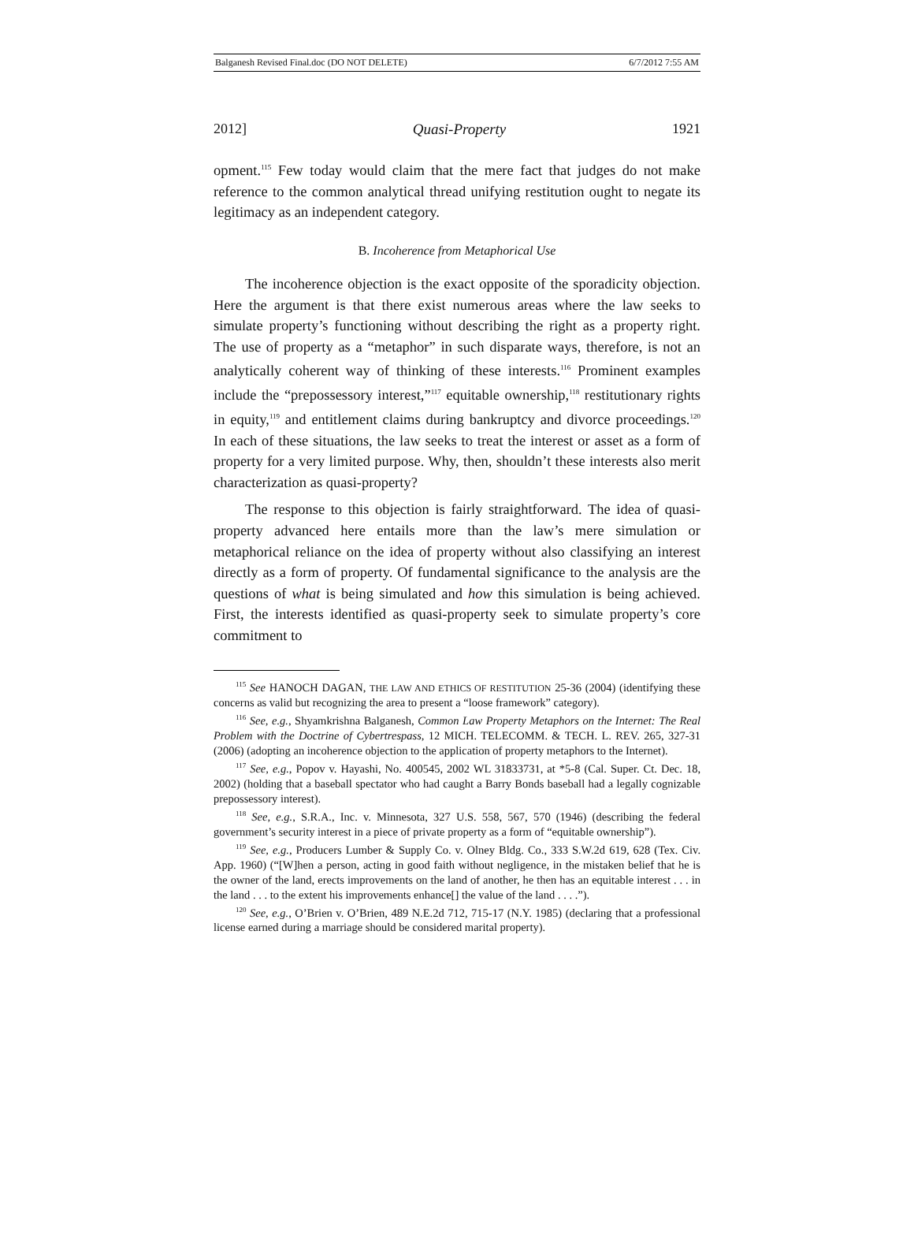Balganesh Revised Final.doc (DO NOT DELETE) 6/7/2012 7:55 AM
2012] Quasi-Property 1921
opment.<sup>115</sup> Few today would claim that the mere fact that judges do not make reference to the common analytical thread unifying restitution ought to negate its legitimacy as an independent category.
B. Incoherence from Metaphorical Use
The incoherence objection is the exact opposite of the sporadicity objection. Here the argument is that there exist numerous areas where the law seeks to simulate property’s functioning without describing the right as a property right. The use of property as a “metaphor” in such disparate ways, therefore, is not an analytically coherent way of thinking of these interests.<sup>116</sup> Prominent examples include the “prepossessory interest,”<sup>117</sup> equitable ownership,<sup>118</sup> restitutionary rights in equity,<sup>119</sup> and entitlement claims during bankruptcy and divorce proceedings.<sup>120</sup> In each of these situations, the law seeks to treat the interest or asset as a form of property for a very limited purpose. Why, then, shouldn’t these interests also merit characterization as quasi-property?
The response to this objection is fairly straightforward. The idea of quasi-property advanced here entails more than the law’s mere simulation or metaphorical reliance on the idea of property without also classifying an interest directly as a form of property. Of fundamental significance to the analysis are the questions of what is being simulated and how this simulation is being achieved. First, the interests identified as quasi-property seek to simulate property’s core commitment to
<sup>115</sup> See HANOCH DAGAN, THE LAW AND ETHICS OF RESTITUTION 25-36 (2004) (identifying these concerns as valid but recognizing the area to present a “loose framework” category).
<sup>116</sup> See, e.g., Shyamkrishna Balganesh, Common Law Property Metaphors on the Internet: The Real Problem with the Doctrine of Cybertrespass, 12 MICH. TELECOMM. & TECH. L. REV. 265, 327-31 (2006) (adopting an incoherence objection to the application of property metaphors to the Internet).
<sup>117</sup> See, e.g., Popov v. Hayashi, No. 400545, 2002 WL 31833731, at *5-8 (Cal. Super. Ct. Dec. 18, 2002) (holding that a baseball spectator who had caught a Barry Bonds baseball had a legally cognizable prepossessory interest).
<sup>118</sup> See, e.g., S.R.A., Inc. v. Minnesota, 327 U.S. 558, 567, 570 (1946) (describing the federal government’s security interest in a piece of private property as a form of “equitable ownership”).
<sup>119</sup> See, e.g., Producers Lumber & Supply Co. v. Olney Bldg. Co., 333 S.W.2d 619, 628 (Tex. Civ. App. 1960) (“[W]hen a person, acting in good faith without negligence, in the mistaken belief that he is the owner of the land, erects improvements on the land of another, he then has an equitable interest . . . in the land . . . to the extent his improvements enhance[] the value of the land . . . .”).
<sup>120</sup> See, e.g., O’Brien v. O’Brien, 489 N.E.2d 712, 715-17 (N.Y. 1985) (declaring that a professional license earned during a marriage should be considered marital property).